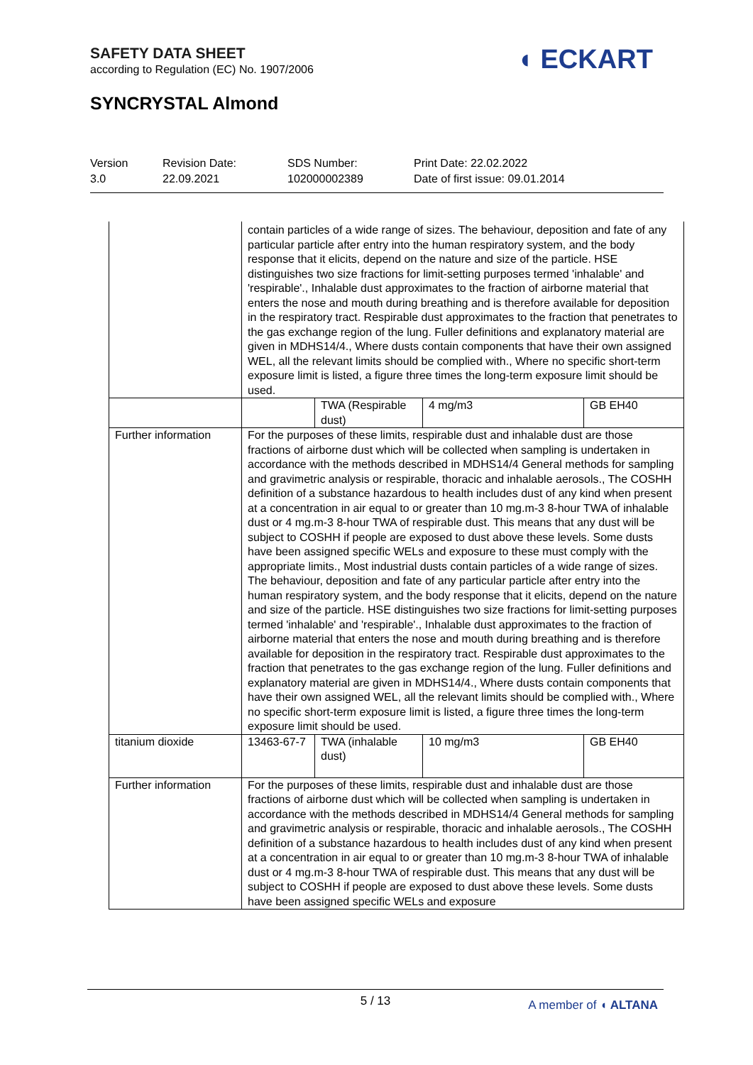SAFETY DATA SHEET
according to Regulation (EC) No. 1907/2006
SYNCRYSTAL Almond
◖ ECKART
Version
3.0
Revision Date:
22.09.2021
SDS Number:
102000002389
Print Date: 22.02.2022
Date of first issue: 09.01.2014
| | contain particles of a wide range of sizes. The behaviour, deposition and fate of any particular particle after entry into the human respiratory system, and the body response that it elicits, depend on the nature and size of the particle. HSE distinguishes two size fractions for limit-setting purposes termed 'inhalable' and 'respirable'., Inhalable dust approximates to the fraction of airborne material that enters the nose and mouth during breathing and is therefore available for deposition in the respiratory tract. Respirable dust approximates to the fraction that penetrates to the gas exchange region of the lung. Fuller definitions and explanatory material are given in MDHS14/4., Where dusts contain components that have their own assigned WEL, all the relevant limits should be complied with., Where no specific short-term exposure limit is listed, a figure three times the long-term exposure limit should be used. | | | |
| | | TWA (Respirable dust) | 4 mg/m3 | GB EH40 |
| Further information | For the purposes of these limits, respirable dust and inhalable dust are those fractions of airborne dust which will be collected when sampling is undertaken in accordance with the methods described in MDHS14/4 General methods for sampling and gravimetric analysis or respirable, thoracic and inhalable aerosols., The COSHH definition of a substance hazardous to health includes dust of any kind when present at a concentration in air equal to or greater than 10 mg.m-3 8-hour TWA of inhalable dust or 4 mg.m-3 8-hour TWA of respirable dust. This means that any dust will be subject to COSHH if people are exposed to dust above these levels. Some dusts have been assigned specific WELs and exposure to these must comply with the appropriate limits., Most industrial dusts contain particles of a wide range of sizes. The behaviour, deposition and fate of any particular particle after entry into the human respiratory system, and the body response that it elicits, depend on the nature and size of the particle. HSE distinguishes two size fractions for limit-setting purposes termed 'inhalable' and 'respirable'., Inhalable dust approximates to the fraction of airborne material that enters the nose and mouth during breathing and is therefore available for deposition in the respiratory tract. Respirable dust approximates to the fraction that penetrates to the gas exchange region of the lung. Fuller definitions and explanatory material are given in MDHS14/4., Where dusts contain components that have their own assigned WEL, all the relevant limits should be complied with., Where no specific short-term exposure limit is listed, a figure three times the long-term exposure limit should be used. | | | |
| titanium dioxide | 13463-67-7 | TWA (inhalable dust) | 10 mg/m3 | GB EH40 |
| Further information | For the purposes of these limits, respirable dust and inhalable dust are those fractions of airborne dust which will be collected when sampling is undertaken in accordance with the methods described in MDHS14/4 General methods for sampling and gravimetric analysis or respirable, thoracic and inhalable aerosols., The COSHH definition of a substance hazardous to health includes dust of any kind when present at a concentration in air equal to or greater than 10 mg.m-3 8-hour TWA of inhalable dust or 4 mg.m-3 8-hour TWA of respirable dust. This means that any dust will be subject to COSHH if people are exposed to dust above these levels. Some dusts have been assigned specific WELs and exposure | | | |
5 / 13
A member of ◖ ALTANA